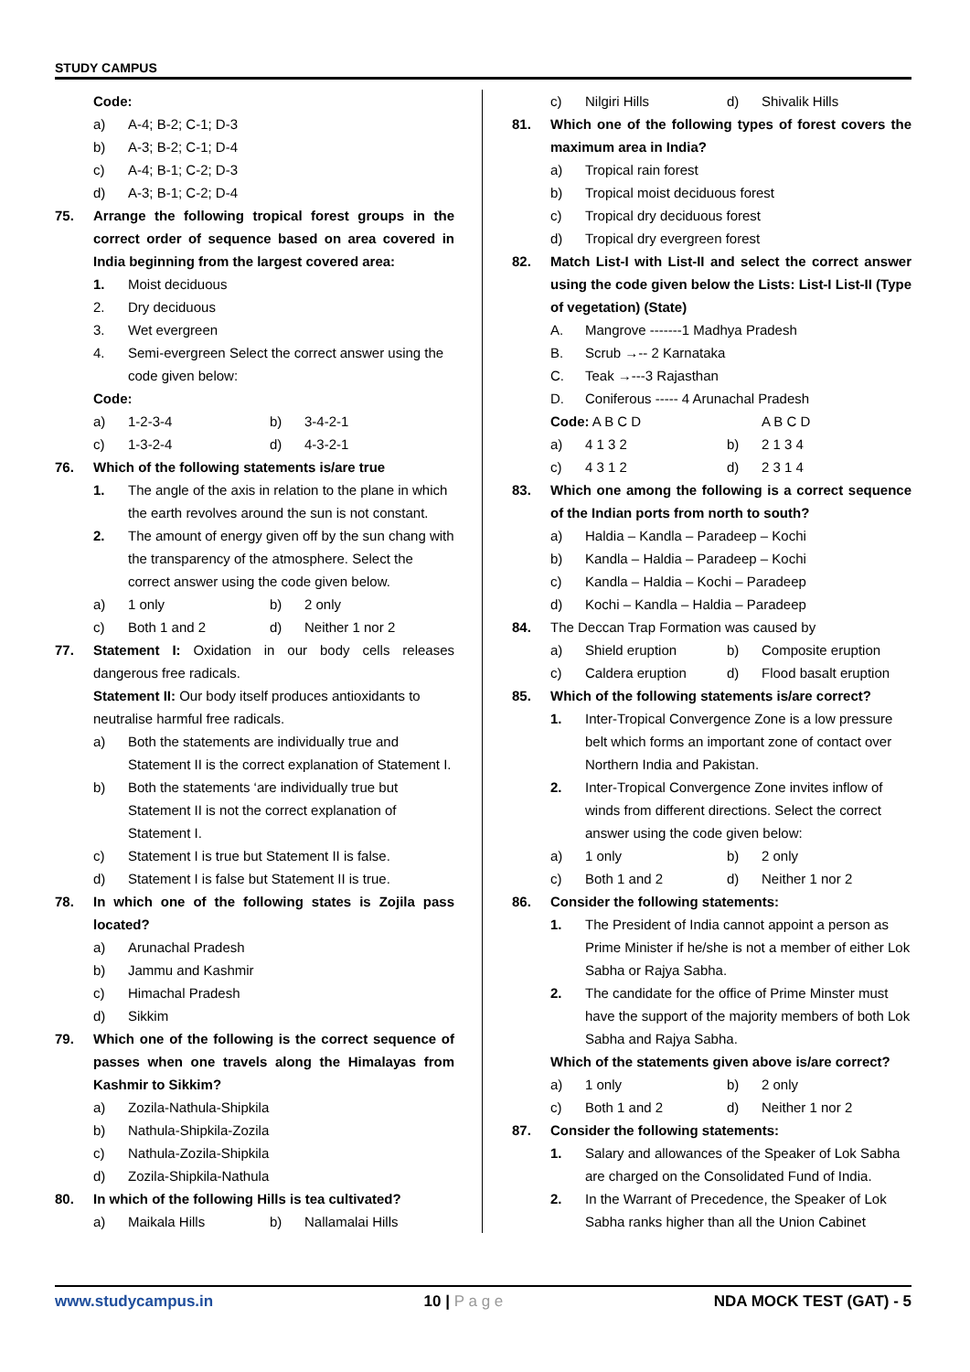STUDY CAMPUS
Code:
a) A-4; B-2; C-1; D-3
b) A-3; B-2; C-1; D-4
c) A-4; B-1; C-2; D-3
d) A-3; B-1; C-2; D-4
75. Arrange the following tropical forest groups in the correct order of sequence based on area covered in India beginning from the largest covered area:
1. Moist deciduous
2. Dry deciduous
3. Wet evergreen
4. Semi-evergreen Select the correct answer using the code given below:
Code:
a) 1-2-3-4 b) 3-4-2-1
c) 1-3-2-4 d) 4-3-2-1
76. Which of the following statements is/are true
1. The angle of the axis in relation to the plane in which the earth revolves around the sun is not constant.
2. The amount of energy given off by the sun chang with the transparency of the atmosphere. Select the correct answer using the code given below.
a) 1 only b) 2 only
c) Both 1 and 2 d) Neither 1 nor 2
77. Statement I: Oxidation in our body cells releases dangerous free radicals.
Statement II: Our body itself produces antioxidants to neutralise harmful free radicals.
a) Both the statements are individually true and Statement II is the correct explanation of Statement I.
b) Both the statements ‘are individually true but Statement II is not the correct explanation of Statement I.
c) Statement I is true but Statement II is false.
d) Statement I is false but Statement II is true.
78. In which one of the following states is Zojila pass located?
a) Arunachal Pradesh
b) Jammu and Kashmir
c) Himachal Pradesh
d) Sikkim
79. Which one of the following is the correct sequence of passes when one travels along the Himalayas from Kashmir to Sikkim?
a) Zozila-Nathula-Shipkila
b) Nathula-Shipkila-Zozila
c) Nathula-Zozila-Shipkila
d) Zozila-Shipkila-Nathula
80. In which of the following Hills is tea cultivated?
a) Maikala Hills b) Nallamalai Hills
c) Nilgiri Hills d) Shivalik Hills
81. Which one of the following types of forest covers the maximum area in India?
a) Tropical rain forest
b) Tropical moist deciduous forest
c) Tropical dry deciduous forest
d) Tropical dry evergreen forest
82. Match List-I with List-II and select the correct answer using the code given below the Lists: List-I List-II (Type of vegetation) (State)
A. Mangrove -------1 Madhya Pradesh
B. Scrub →-- 2 Karnataka
C. Teak →---3 Rajasthan
D. Coniferous ----- 4 Arunachal Pradesh
Code: A B C D A B C D
a) 4 1 3 2 b) 2 1 3 4
c) 4 3 1 2 d) 2 3 1 4
83. Which one among the following is a correct sequence of the Indian ports from north to south?
a) Haldia – Kandla – Paradeep – Kochi
b) Kandla – Haldia – Paradeep – Kochi
c) Kandla – Haldia – Kochi – Paradeep
d) Kochi – Kandla – Haldia – Paradeep
84. The Deccan Trap Formation was caused by
a) Shield eruption b) Composite eruption
c) Caldera eruption d) Flood basalt eruption
85. Which of the following statements is/are correct?
1. Inter-Tropical Convergence Zone is a low pressure belt which forms an important zone of contact over Northern India and Pakistan.
2. Inter-Tropical Convergence Zone invites inflow of winds from different directions. Select the correct answer using the code given below:
a) 1 only b) 2 only
c) Both 1 and 2 d) Neither 1 nor 2
86. Consider the following statements:
1. The President of India cannot appoint a person as Prime Minister if he/she is not a member of either Lok Sabha or Rajya Sabha.
2. The candidate for the office of Prime Minster must have the support of the majority members of both Lok Sabha and Rajya Sabha.
Which of the statements given above is/are correct?
a) 1 only b) 2 only
c) Both 1 and 2 d) Neither 1 nor 2
87. Consider the following statements:
1. Salary and allowances of the Speaker of Lok Sabha are charged on the Consolidated Fund of India.
2. In the Warrant of Precedence, the Speaker of Lok Sabha ranks higher than all the Union Cabinet
www.studycampus.in 10 | P a g e NDA MOCK TEST (GAT) - 5